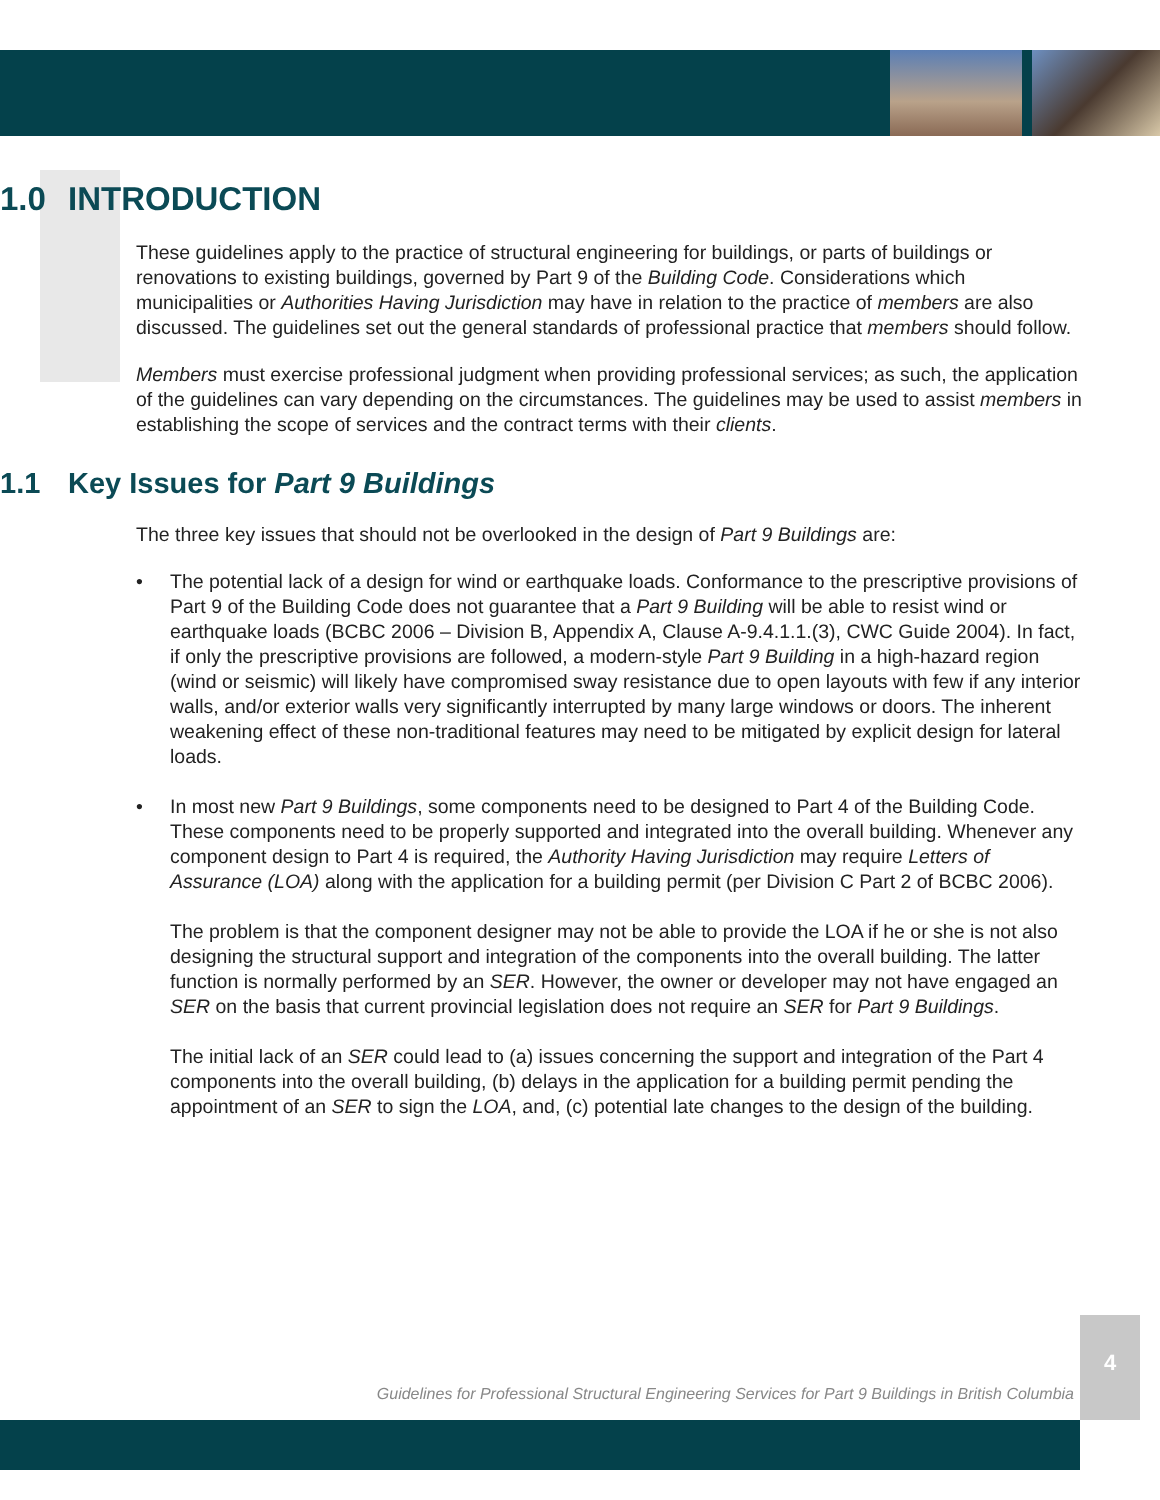1.0 INTRODUCTION
These guidelines apply to the practice of structural engineering for buildings, or parts of buildings or renovations to existing buildings, governed by Part 9 of the Building Code. Considerations which municipalities or Authorities Having Jurisdiction may have in relation to the practice of members are also discussed. The guidelines set out the general standards of professional practice that members should follow.
Members must exercise professional judgment when providing professional services; as such, the application of the guidelines can vary depending on the circumstances. The guidelines may be used to assist members in establishing the scope of services and the contract terms with their clients.
1.1 Key Issues for Part 9 Buildings
The three key issues that should not be overlooked in the design of Part 9 Buildings are:
• The potential lack of a design for wind or earthquake loads. Conformance to the prescriptive provisions of Part 9 of the Building Code does not guarantee that a Part 9 Building will be able to resist wind or earthquake loads (BCBC 2006 – Division B, Appendix A, Clause A-9.4.1.1.(3), CWC Guide 2004). In fact, if only the prescriptive provisions are followed, a modern-style Part 9 Building in a high-hazard region (wind or seismic) will likely have compromised sway resistance due to open layouts with few if any interior walls, and/or exterior walls very significantly interrupted by many large windows or doors. The inherent weakening effect of these non-traditional features may need to be mitigated by explicit design for lateral loads.
•
In most new Part 9 Buildings, some components need to be designed to Part 4 of the Building Code. These components need to be properly supported and integrated into the overall building. Whenever any component design to Part 4 is required, the Authority Having Jurisdiction may require Letters of Assurance (LOA) along with the application for a building permit (per Division C Part 2 of BCBC 2006).
The problem is that the component designer may not be able to provide the LOA if he or she is not also designing the structural support and integration of the components into the overall building. The latter function is normally performed by an SER. However, the owner or developer may not have engaged an SER on the basis that current provincial legislation does not require an SER for Part 9 Buildings.
The initial lack of an SER could lead to (a) issues concerning the support and integration of the Part 4 components into the overall building, (b) delays in the application for a building permit pending the appointment of an SER to sign the LOA, and, (c) potential late changes to the design of the building.
Guidelines for Professional Structural Engineering Services for Part 9 Buildings in British Columbia
4